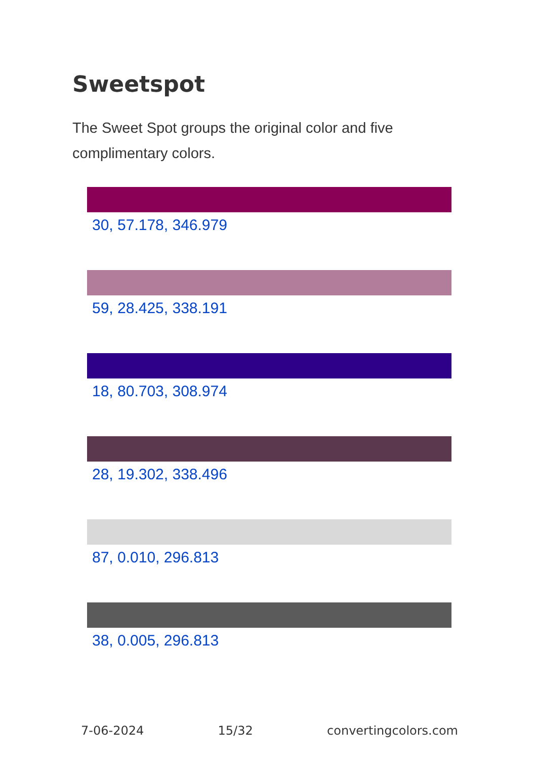Sweetspot
The Sweet Spot groups the original color and five complimentary colors.
30, 57.178, 346.979
59, 28.425, 338.191
18, 80.703, 308.974
28, 19.302, 338.496
87, 0.010, 296.813
38, 0.005, 296.813
7-06-2024 15/32 convertingcolors.com